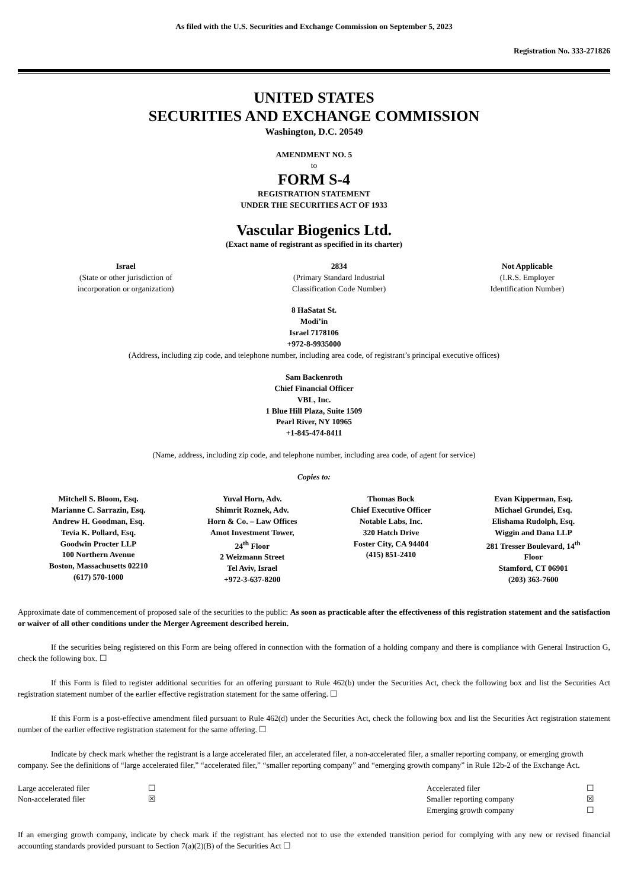As filed with the U.S. Securities and Exchange Commission on September 5, 2023
Registration No. 333-271826
UNITED STATES
SECURITIES AND EXCHANGE COMMISSION
Washington, D.C. 20549
AMENDMENT NO. 5
to
FORM S-4
REGISTRATION STATEMENT
UNDER THE SECURITIES ACT OF 1933
Vascular Biogenics Ltd.
(Exact name of registrant as specified in its charter)
| Israel (State or other jurisdiction of incorporation or organization) | 2834 (Primary Standard Industrial Classification Code Number) | Not Applicable (I.R.S. Employer Identification Number) |
8 HaSatat St.
Modi’in
Israel 7178106
+972-8-9935000
(Address, including zip code, and telephone number, including area code, of registrant’s principal executive offices)
Sam Backenroth
Chief Financial Officer
VBL, Inc.
1 Blue Hill Plaza, Suite 1509
Pearl River, NY 10965
+1-845-474-8411
(Name, address, including zip code, and telephone number, including area code, of agent for service)
Copies to:
| Mitchell S. Bloom, Esq. Marianne C. Sarrazin, Esq. Andrew H. Goodman, Esq. Tevia K. Pollard, Esq. Goodwin Procter LLP 100 Northern Avenue Boston, Massachusetts 02210 (617) 570-1000 | Yuval Horn, Adv. Shimrit Roznek, Adv. Horn & Co. – Law Offices Amot Investment Tower, 24<sup>th</sup> Floor 2 Weizmann Street Tel Aviv, Israel +972-3-637-8200 | Thomas Bock Chief Executive Officer Notable Labs, Inc. 320 Hatch Drive Foster City, CA 94404 (415) 851-2410 | Evan Kipperman, Esq. Michael Grundei, Esq. Elishama Rudolph, Esq. Wiggin and Dana LLP 281 Tresser Boulevard, 14<sup>th</sup> Floor Stamford, CT 06901 (203) 363-7600 |
Approximate date of commencement of proposed sale of the securities to the public: As soon as practicable after the effectiveness of this registration statement and the satisfaction or waiver of all other conditions under the Merger Agreement described herein.
If the securities being registered on this Form are being offered in connection with the formation of a holding company and there is compliance with General Instruction G, check the following box. ☐
If this Form is filed to register additional securities for an offering pursuant to Rule 462(b) under the Securities Act, check the following box and list the Securities Act registration statement number of the earlier effective registration statement for the same offering. ☐
If this Form is a post-effective amendment filed pursuant to Rule 462(d) under the Securities Act, check the following box and list the Securities Act registration statement number of the earlier effective registration statement for the same offering. ☐
Indicate by check mark whether the registrant is a large accelerated filer, an accelerated filer, a non-accelerated filer, a smaller reporting company, or emerging growth company. See the definitions of “large accelerated filer,” “accelerated filer,” “smaller reporting company” and “emerging growth company” in Rule 12b-2 of the Exchange Act.
| Large accelerated filer | ☐ | Accelerated filer | ☐ |
| Non-accelerated filer | ☒ | Smaller reporting company | ☒ |
| | | Emerging growth company | ☐ |
If an emerging growth company, indicate by check mark if the registrant has elected not to use the extended transition period for complying with any new or revised financial accounting standards provided pursuant to Section 7(a)(2)(B) of the Securities Act ☐